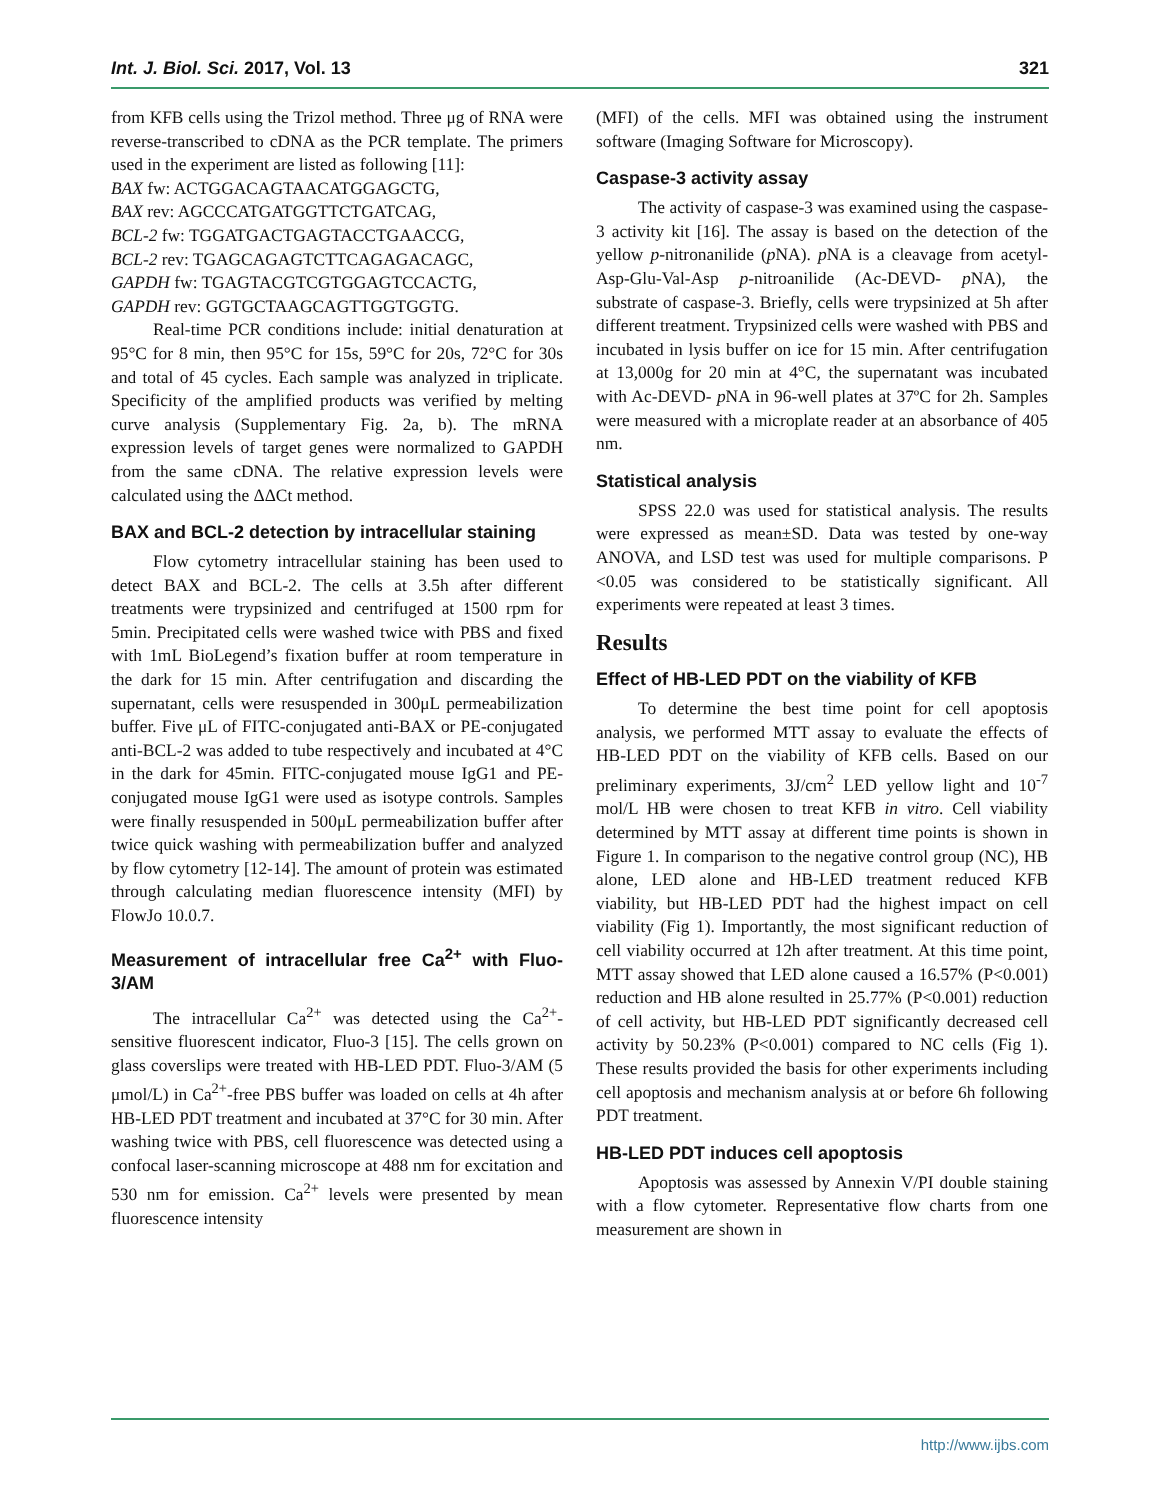Int. J. Biol. Sci. 2017, Vol. 13 321
from KFB cells using the Trizol method. Three μg of RNA were reverse-transcribed to cDNA as the PCR template. The primers used in the experiment are listed as following [11]:
BAX fw: ACTGGACAGTAACATGGAGCTG,
BAX rev: AGCCCATGATGGTTCTGATCAG,
BCL-2 fw: TGGATGACTGAGTACCTGAACCG,
BCL-2 rev: TGAGCAGAGTCTTCAGAGACAGC,
GAPDH fw: TGAGTACGTCGTGGAGTCCACTG,
GAPDH rev: GGTGCTAAGCAGTTGGTGGTG.
Real-time PCR conditions include: initial denaturation at 95°C for 8 min, then 95°C for 15s, 59°C for 20s, 72°C for 30s and total of 45 cycles. Each sample was analyzed in triplicate. Specificity of the amplified products was verified by melting curve analysis (Supplementary Fig. 2a, b). The mRNA expression levels of target genes were normalized to GAPDH from the same cDNA. The relative expression levels were calculated using the ΔΔCt method.
BAX and BCL-2 detection by intracellular staining
Flow cytometry intracellular staining has been used to detect BAX and BCL-2. The cells at 3.5h after different treatments were trypsinized and centrifuged at 1500 rpm for 5min. Precipitated cells were washed twice with PBS and fixed with 1mL BioLegend’s fixation buffer at room temperature in the dark for 15 min. After centrifugation and discarding the supernatant, cells were resuspended in 300μL permeabilization buffer. Five μL of FITC-conjugated anti-BAX or PE-conjugated anti-BCL-2 was added to tube respectively and incubated at 4°C in the dark for 45min. FITC-conjugated mouse IgG1 and PE-conjugated mouse IgG1 were used as isotype controls. Samples were finally resuspended in 500μL permeabilization buffer after twice quick washing with permeabilization buffer and analyzed by flow cytometry [12-14]. The amount of protein was estimated through calculating median fluorescence intensity (MFI) by FlowJo 10.0.7.
Measurement of intracellular free Ca<sup>2+</sup> with Fluo-3/AM
The intracellular Ca<sup>2+</sup> was detected using the Ca<sup>2+</sup>-sensitive fluorescent indicator, Fluo-3 [15]. The cells grown on glass coverslips were treated with HB-LED PDT. Fluo-3/AM (5 μmol/L) in Ca<sup>2+</sup>-free PBS buffer was loaded on cells at 4h after HB-LED PDT treatment and incubated at 37°C for 30 min. After washing twice with PBS, cell fluorescence was detected using a confocal laser-scanning microscope at 488 nm for excitation and 530 nm for emission. Ca<sup>2+</sup> levels were presented by mean fluorescence intensity
(MFI) of the cells. MFI was obtained using the instrument software (Imaging Software for Microscopy).
Caspase-3 activity assay
The activity of caspase-3 was examined using the caspase-3 activity kit [16]. The assay is based on the detection of the yellow p-nitronanilide (p NA). p NA is a cleavage from acetyl-Asp-Glu-Val-Asp p-nitroanilide (Ac-DEVD- p NA), the substrate of caspase-3. Briefly, cells were trypsinized at 5h after different treatment. Trypsinized cells were washed with PBS and incubated in lysis buffer on ice for 15 min. After centrifugation at 13,000g for 20 min at 4°C, the supernatant was incubated with Ac-DEVD- p NA in 96-well plates at 37ºC for 2h. Samples were measured with a microplate reader at an absorbance of 405 nm.
Statistical analysis
SPSS 22.0 was used for statistical analysis. The results were expressed as mean±SD. Data was tested by one-way ANOVA, and LSD test was used for multiple comparisons. P <0.05 was considered to be statistically significant. All experiments were repeated at least 3 times.
Results
Effect of HB-LED PDT on the viability of KFB
To determine the best time point for cell apoptosis analysis, we performed MTT assay to evaluate the effects of HB-LED PDT on the viability of KFB cells. Based on our preliminary experiments, 3J/cm<sup>2</sup> LED yellow light and 10<sup>-7</sup> mol/L HB were chosen to treat KFB in vitro. Cell viability determined by MTT assay at different time points is shown in Figure 1. In comparison to the negative control group (NC), HB alone, LED alone and HB-LED treatment reduced KFB viability, but HB-LED PDT had the highest impact on cell viability (Fig 1). Importantly, the most significant reduction of cell viability occurred at 12h after treatment. At this time point, MTT assay showed that LED alone caused a 16.57% (P<0.001) reduction and HB alone resulted in 25.77% (P<0.001) reduction of cell activity, but HB-LED PDT significantly decreased cell activity by 50.23% (P<0.001) compared to NC cells (Fig 1). These results provided the basis for other experiments including cell apoptosis and mechanism analysis at or before 6h following PDT treatment.
HB-LED PDT induces cell apoptosis
Apoptosis was assessed by Annexin V/PI double staining with a flow cytometer. Representative flow charts from one measurement are shown in
http://www.ijbs.com